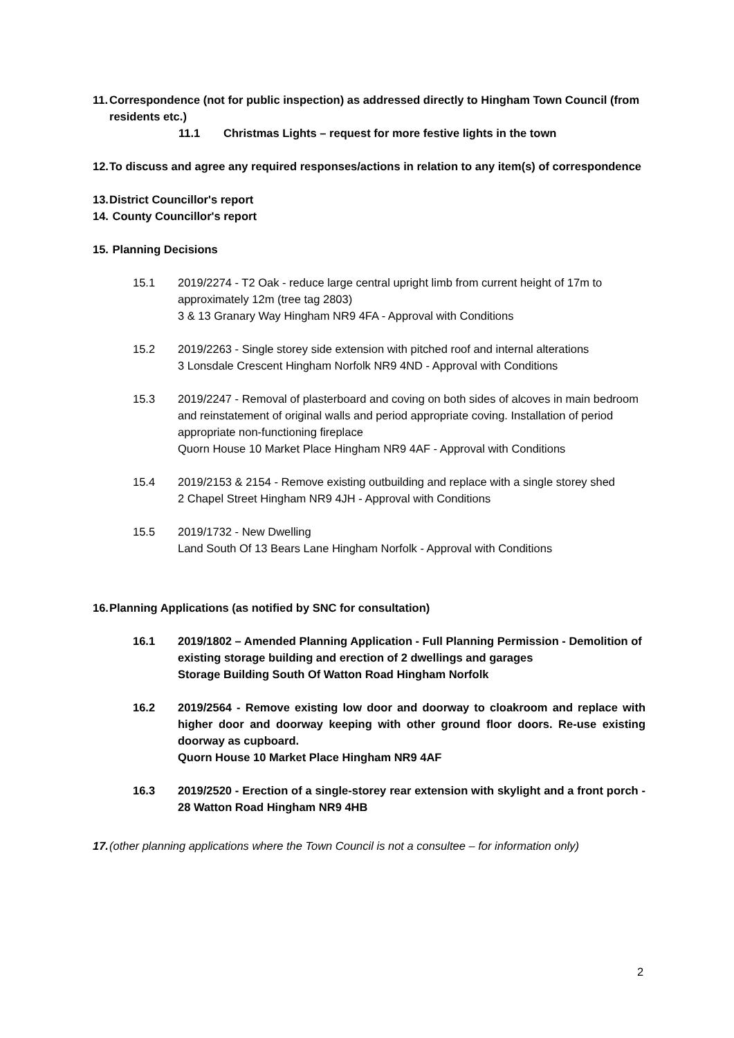11.
Correspondence (not for public inspection) as addressed directly to Hingham Town Council (from residents etc.)
11.1 Christmas Lights – request for more festive lights in the town
12.
To discuss and agree any required responses/actions in relation to any item(s) of correspondence
13.
District Councillor's report
14.
County Councillor's report
15.
Planning Decisions
15.1 2019/2274 - T2 Oak - reduce large central upright limb from current height of 17m to approximately 12m (tree tag 2803)
3 & 13 Granary Way Hingham NR9 4FA - Approval with Conditions
15.2 2019/2263 - Single storey side extension with pitched roof and internal alterations
3 Lonsdale Crescent Hingham Norfolk NR9 4ND - Approval with Conditions
15.3 2019/2247 - Removal of plasterboard and coving on both sides of alcoves in main bedroom and reinstatement of original walls and period appropriate coving. Installation of period appropriate non-functioning fireplace
Quorn House 10 Market Place Hingham NR9 4AF - Approval with Conditions
15.4 2019/2153 & 2154 - Remove existing outbuilding and replace with a single storey shed
2 Chapel Street Hingham NR9 4JH - Approval with Conditions
15.5 2019/1732 - New Dwelling
Land South Of 13 Bears Lane Hingham Norfolk - Approval with Conditions
16.
Planning Applications (as notified by SNC for consultation)
16.1 2019/1802 – Amended Planning Application - Full Planning Permission - Demolition of existing storage building and erection of 2 dwellings and garages
Storage Building South Of Watton Road Hingham Norfolk
16.2 2019/2564 - Remove existing low door and doorway to cloakroom and replace with higher door and doorway keeping with other ground floor doors. Re-use existing doorway as cupboard.
Quorn House 10 Market Place Hingham NR9 4AF
16.3 2019/2520 - Erection of a single-storey rear extension with skylight and a front porch - 28 Watton Road Hingham NR9 4HB
17.
(other planning applications where the Town Council is not a consultee – for information only)
2